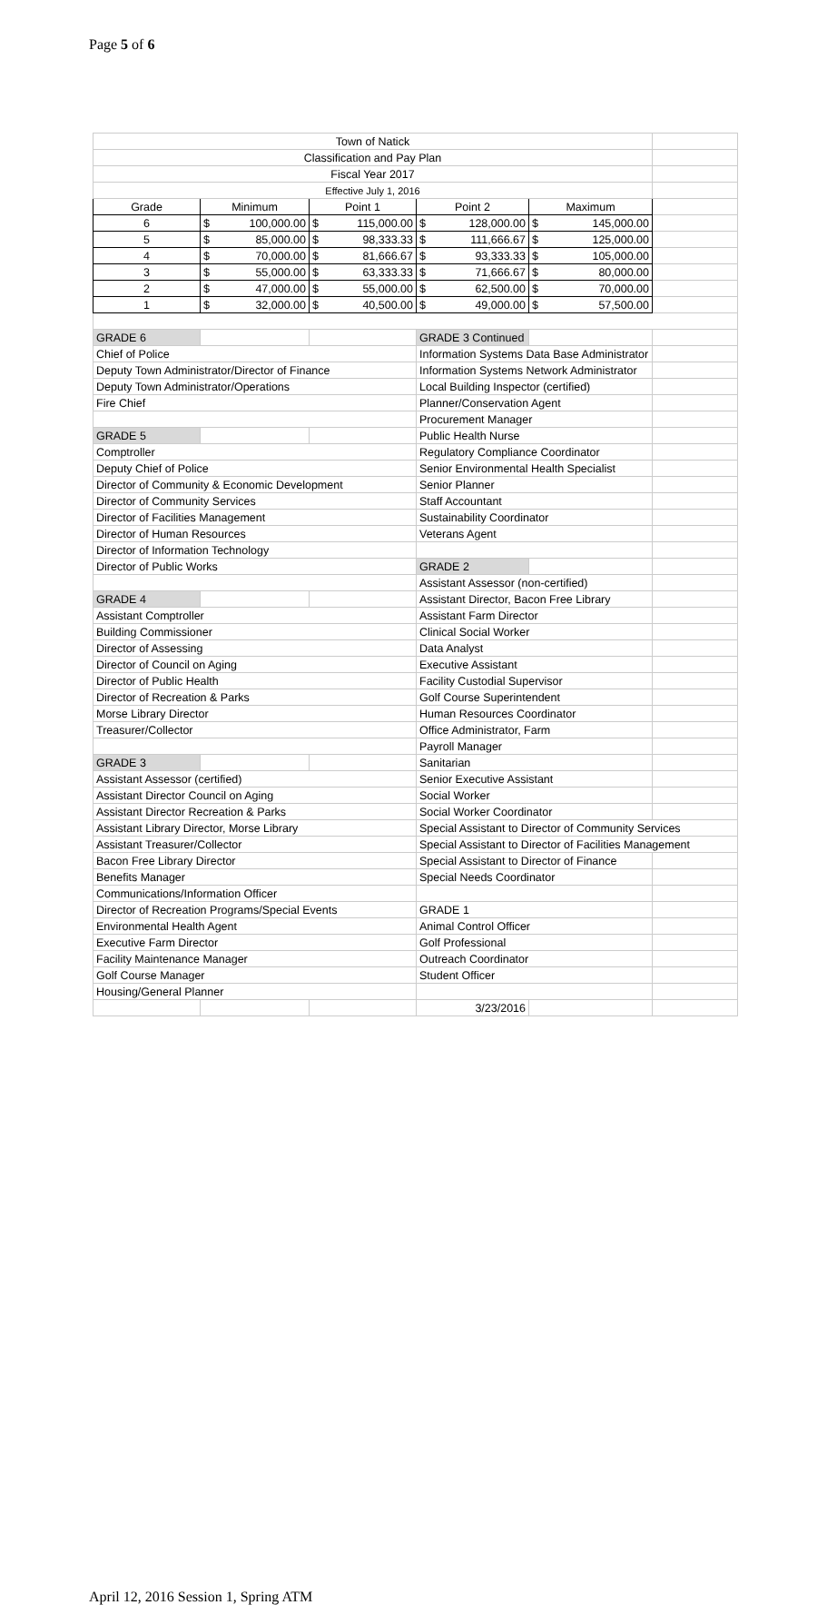Page 5 of 6
| Town of Natick | | | | | |
| Classification and Pay Plan | | | | | |
| Fiscal Year 2017 | | | | | |
| Effective July 1, 2016 | | | | | |
| Grade | Minimum | Point 1 | Point 2 | Maximum | |
| 6 | $ 100,000.00 | $ 115,000.00 | $ 128,000.00 | $ 145,000.00 | |
| 5 | $ 85,000.00 | $ 98,333.33 | $ 111,666.67 | $ 125,000.00 | |
| 4 | $ 70,000.00 | $ 81,666.67 | $ 93,333.33 | $ 105,000.00 | |
| 3 | $ 55,000.00 | $ 63,333.33 | $ 71,666.67 | $ 80,000.00 | |
| 2 | $ 47,000.00 | $ 55,000.00 | $ 62,500.00 | $ 70,000.00 | |
| 1 | $ 32,000.00 | $ 40,500.00 | $ 49,000.00 | $ 57,500.00 | |
| GRADE 6 | | | GRADE 3 Continued | | |
| Chief of Police | | | Information Systems Data Base Administrator | | |
| Deputy Town Administrator/Director of Finance | | | Information Systems Network Administrator | | |
| Deputy Town Administrator/Operations | | | Local Building Inspector (certified) | | |
| Fire Chief | | | Planner/Conservation Agent | | |
| | | | Procurement Manager | | |
| GRADE 5 | | | Public Health Nurse | | |
| Comptroller | | | Regulatory Compliance Coordinator | | |
| Deputy Chief of Police | | | Senior Environmental Health Specialist | | |
| Director of Community & Economic Development | | | Senior Planner | | |
| Director of Community Services | | | Staff Accountant | | |
| Director of Facilities Management | | | Sustainability Coordinator | | |
| Director of Human Resources | | | Veterans Agent | | |
| Director of Information Technology | | | | | |
| Director of Public Works | | | GRADE 2 | | |
| | | | Assistant Assessor (non-certified) | | |
| GRADE 4 | | | Assistant Director, Bacon Free Library | | |
| Assistant Comptroller | | | Assistant Farm Director | | |
| Building Commissioner | | | Clinical Social Worker | | |
| Director of Assessing | | | Data Analyst | | |
| Director of Council on Aging | | | Executive Assistant | | |
| Director of Public Health | | | Facility Custodial Supervisor | | |
| Director of Recreation & Parks | | | Golf Course Superintendent | | |
| Morse Library Director | | | Human Resources Coordinator | | |
| Treasurer/Collector | | | Office Administrator, Farm | | |
| | | | Payroll Manager | | |
| GRADE 3 | | | Sanitarian | | |
| Assistant Assessor (certified) | | | Senior Executive Assistant | | |
| Assistant Director Council on Aging | | | Social Worker | | |
| Assistant Director Recreation & Parks | | | Social Worker Coordinator | | |
| Assistant Library Director, Morse Library | | | Special Assistant to Director of Community Services | | |
| Assistant Treasurer/Collector | | | Special Assistant to Director of Facilities Management | | |
| Bacon Free Library Director | | | Special Assistant to Director of Finance | | |
| Benefits Manager | | | Special Needs Coordinator | | |
| Communications/Information Officer | | | | | |
| Director of Recreation Programs/Special Events | | | GRADE 1 | | |
| Environmental Health Agent | | | Animal Control Officer | | |
| Executive Farm Director | | | Golf Professional | | |
| Facility Maintenance Manager | | | Outreach Coordinator | | |
| Golf Course Manager | | | Student Officer | | |
| Housing/General Planner | | | | | |
| | | | 3/23/2016 | | |
April 12, 2016 Session 1, Spring ATM